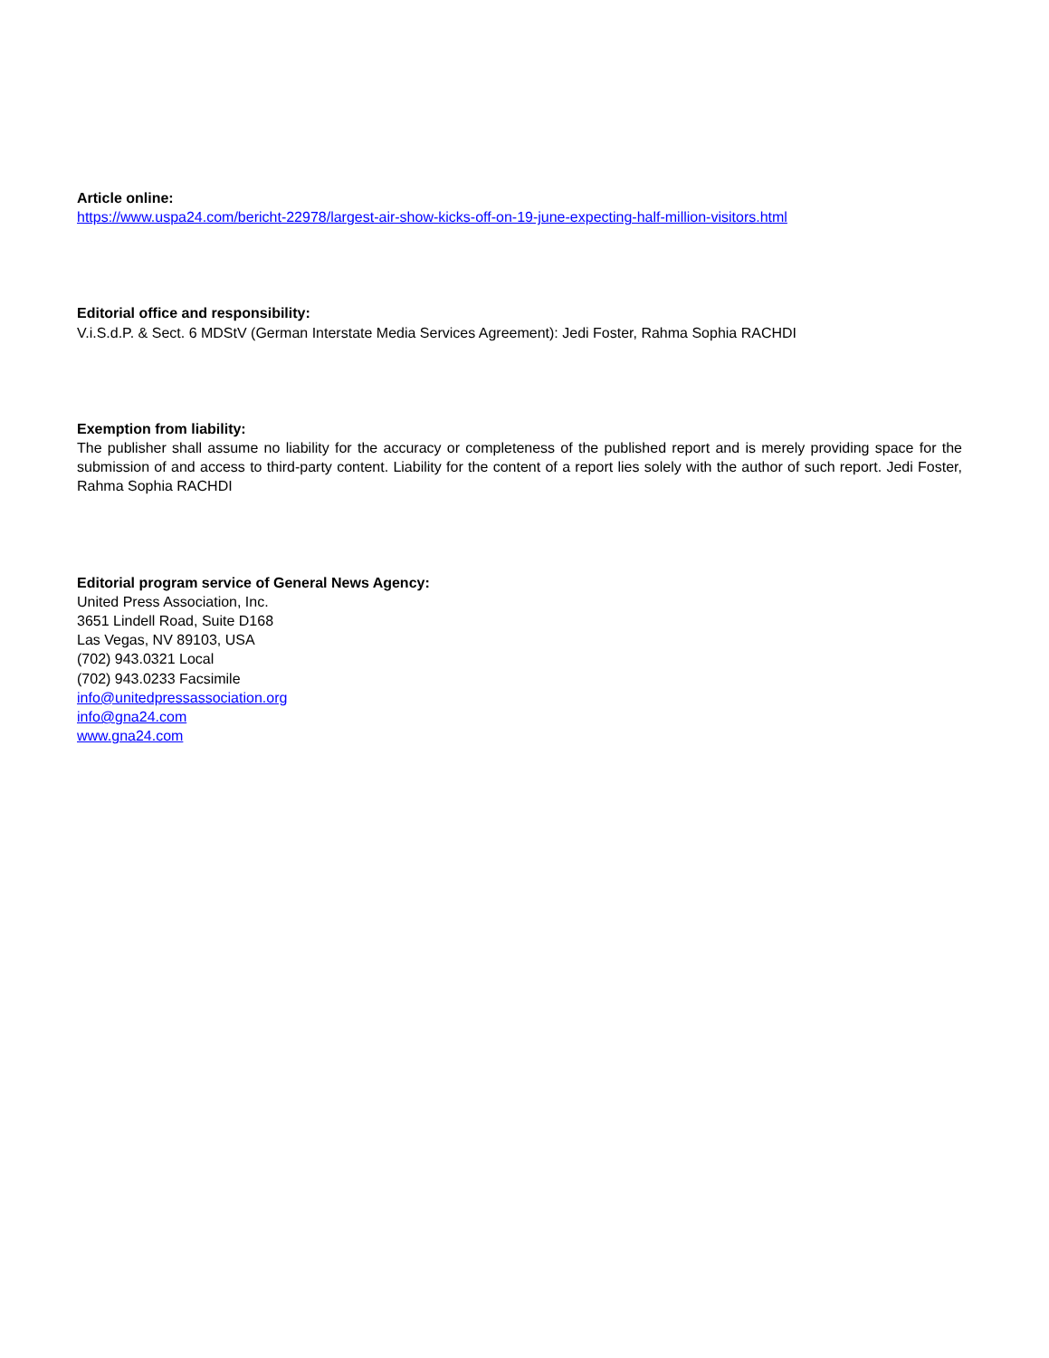Article online:
https://www.uspa24.com/bericht-22978/largest-air-show-kicks-off-on-19-june-expecting-half-million-visitors.html
Editorial office and responsibility:
V.i.S.d.P. & Sect. 6 MDStV (German Interstate Media Services Agreement): Jedi Foster, Rahma Sophia RACHDI
Exemption from liability:
The publisher shall assume no liability for the accuracy or completeness of the published report and is merely providing space for the submission of and access to third-party content. Liability for the content of a report lies solely with the author of such report. Jedi Foster, Rahma Sophia RACHDI
Editorial program service of General News Agency:
United Press Association, Inc.
3651 Lindell Road, Suite D168
Las Vegas, NV 89103, USA
(702) 943.0321 Local
(702) 943.0233 Facsimile
info@unitedpressassociation.org
info@gna24.com
www.gna24.com